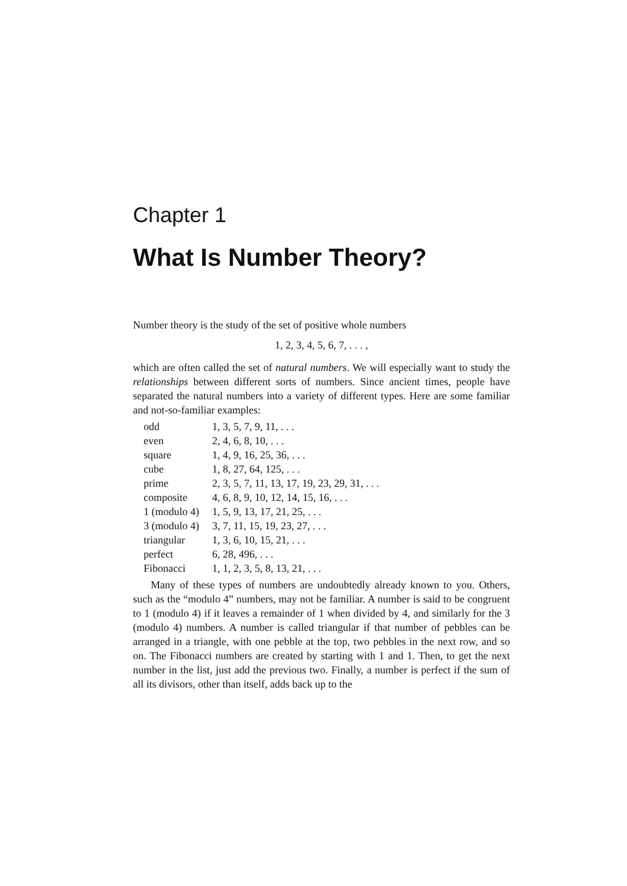Chapter 1
What Is Number Theory?
Number theory is the study of the set of positive whole numbers
1, 2, 3, 4, 5, 6, 7, . . . ,
which are often called the set of natural numbers. We will especially want to study the relationships between different sorts of numbers. Since ancient times, people have separated the natural numbers into a variety of different types. Here are some familiar and not-so-familiar examples:
| odd | 1, 3, 5, 7, 9, 11, . . . |
| even | 2, 4, 6, 8, 10, . . . |
| square | 1, 4, 9, 16, 25, 36, . . . |
| cube | 1, 8, 27, 64, 125, . . . |
| prime | 2, 3, 5, 7, 11, 13, 17, 19, 23, 29, 31, . . . |
| composite | 4, 6, 8, 9, 10, 12, 14, 15, 16, . . . |
| 1 (modulo 4) | 1, 5, 9, 13, 17, 21, 25, . . . |
| 3 (modulo 4) | 3, 7, 11, 15, 19, 23, 27, . . . |
| triangular | 1, 3, 6, 10, 15, 21, . . . |
| perfect | 6, 28, 496, . . . |
| Fibonacci | 1, 1, 2, 3, 5, 8, 13, 21, . . . |
Many of these types of numbers are undoubtedly already known to you. Others, such as the “modulo 4” numbers, may not be familiar. A number is said to be congruent to 1 (modulo 4) if it leaves a remainder of 1 when divided by 4, and similarly for the 3 (modulo 4) numbers. A number is called triangular if that number of pebbles can be arranged in a triangle, with one pebble at the top, two pebbles in the next row, and so on. The Fibonacci numbers are created by starting with 1 and 1. Then, to get the next number in the list, just add the previous two. Finally, a number is perfect if the sum of all its divisors, other than itself, adds back up to the